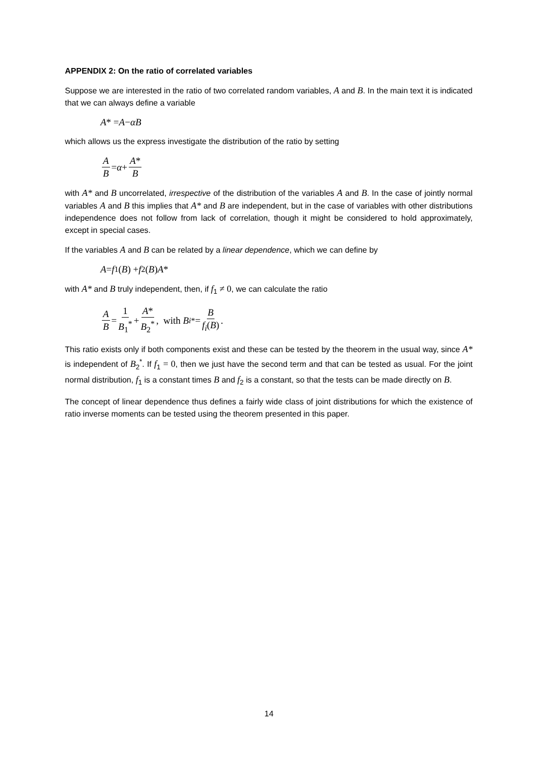APPENDIX 2: On the ratio of correlated variables
Suppose we are interested in the ratio of two correlated random variables, A and B. In the main text it is indicated that we can always define a variable
A * = A − αB
which allows us the express investigate the distribution of the ratio by setting
A B = α + A* B
with A* and B uncorrelated, irrespective of the distribution of the variables A and B. In the case of jointly normal variables A and B this implies that A* and B are independent, but in the case of variables with other distributions independence does not follow from lack of correlation, though it might be considered to hold approximately, except in special cases.
If the variables A and B can be related by a linear dependence, which we can define by
A = f<sub>1</sub>(B) + f<sub>2</sub>(B) A *
with A* and B truly independent, then, if f<sub>1</sub> ≠ 0, we can calculate the ratio
A B = 1 B<sub>1</sub><sup>*</sup> + A* B<sub>2</sub><sup>*</sup>, with B<sub>i</sub><sup>*</sup> = B f<sub>i</sub>(B).
This ratio exists only if both components exist and these can be tested by the theorem in the usual way, since A* is independent of B<sub>2</sub><sup>*</sup>. If f<sub>1</sub> = 0, then we just have the second term and that can be tested as usual. For the joint normal distribution, f<sub>1</sub> is a constant times B and f<sub>2</sub> is a constant, so that the tests can be made directly on B.
The concept of linear dependence thus defines a fairly wide class of joint distributions for which the existence of ratio inverse moments can be tested using the theorem presented in this paper.
14